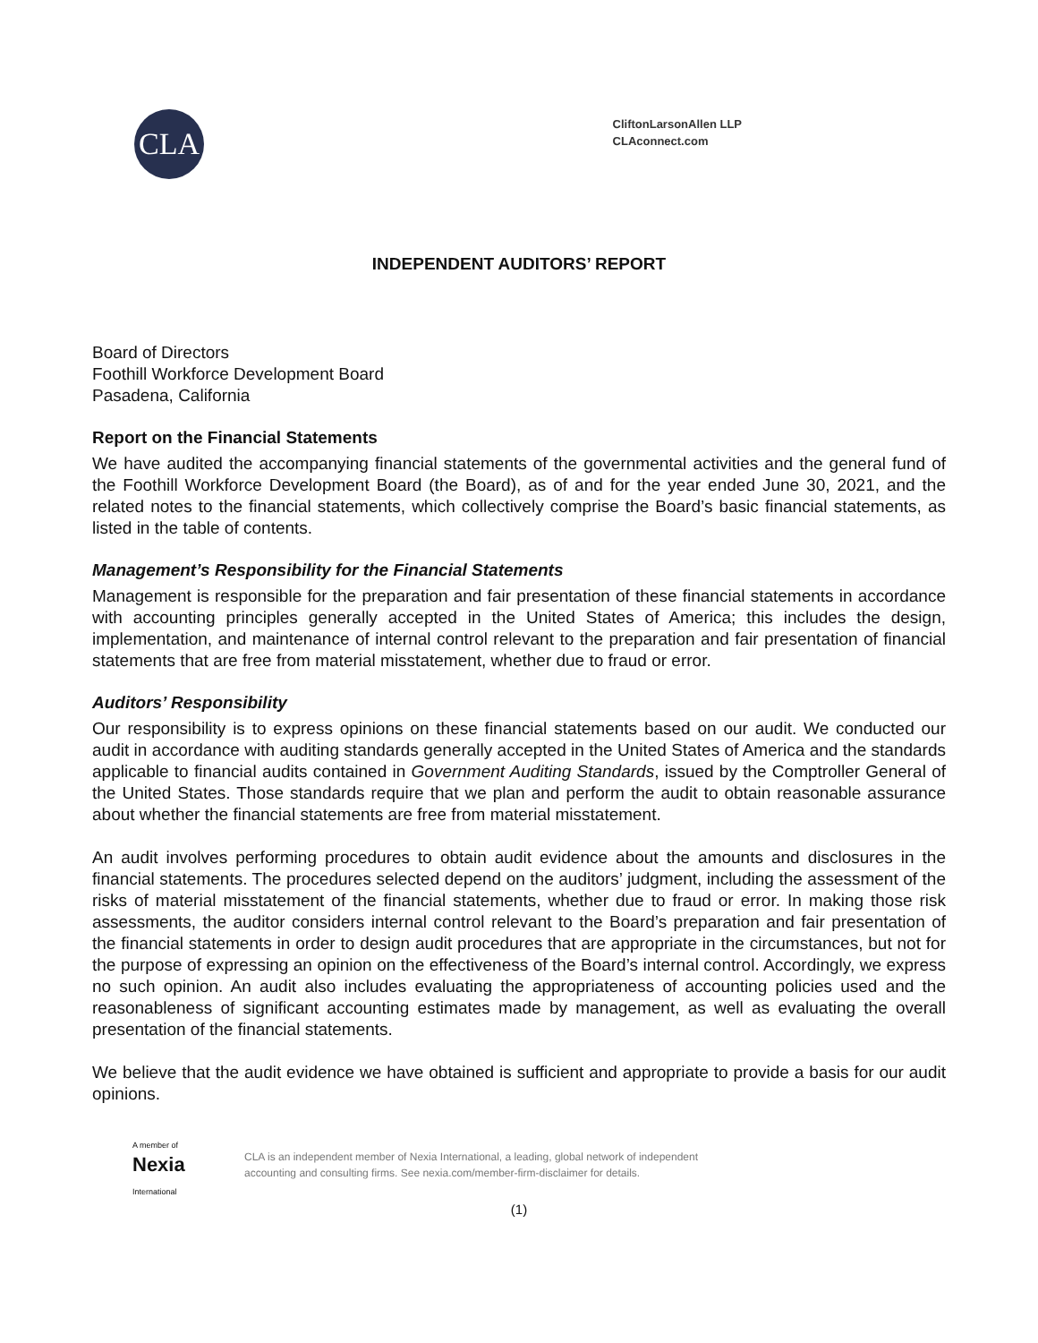CLA
CliftonLarsonAllen LLP
CLAconnect.com
INDEPENDENT AUDITORS’ REPORT
Board of Directors
Foothill Workforce Development Board
Pasadena, California
Report on the Financial Statements
We have audited the accompanying financial statements of the governmental activities and the general fund of the Foothill Workforce Development Board (the Board), as of and for the year ended June 30, 2021, and the related notes to the financial statements, which collectively comprise the Board’s basic financial statements, as listed in the table of contents.
Management’s Responsibility for the Financial Statements
Management is responsible for the preparation and fair presentation of these financial statements in accordance with accounting principles generally accepted in the United States of America; this includes the design, implementation, and maintenance of internal control relevant to the preparation and fair presentation of financial statements that are free from material misstatement, whether due to fraud or error.
Auditors’ Responsibility
Our responsibility is to express opinions on these financial statements based on our audit. We conducted our audit in accordance with auditing standards generally accepted in the United States of America and the standards applicable to financial audits contained in Government Auditing Standards, issued by the Comptroller General of the United States. Those standards require that we plan and perform the audit to obtain reasonable assurance about whether the financial statements are free from material misstatement.
An audit involves performing procedures to obtain audit evidence about the amounts and disclosures in the financial statements. The procedures selected depend on the auditors’ judgment, including the assessment of the risks of material misstatement of the financial statements, whether due to fraud or error. In making those risk assessments, the auditor considers internal control relevant to the Board’s preparation and fair presentation of the financial statements in order to design audit procedures that are appropriate in the circumstances, but not for the purpose of expressing an opinion on the effectiveness of the Board’s internal control. Accordingly, we express no such opinion. An audit also includes evaluating the appropriateness of accounting policies used and the reasonableness of significant accounting estimates made by management, as well as evaluating the overall presentation of the financial statements.
We believe that the audit evidence we have obtained is sufficient and appropriate to provide a basis for our audit opinions.
A member of
Nexia
International
CLA is an independent member of Nexia International, a leading, global network of independent
accounting and consulting firms. See nexia.com/member-firm-disclaimer for details.
(1)